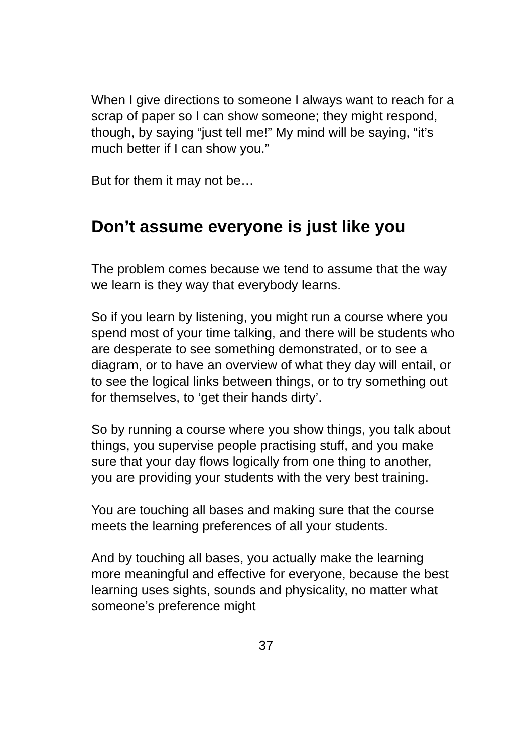When I give directions to someone I always want to reach for a scrap of paper so I can show someone; they might respond, though, by saying “just tell me!” My mind will be saying, “it’s much better if I can show you.”
But for them it may not be…
Don’t assume everyone is just like you
The problem comes because we tend to assume that the way we learn is they way that everybody learns.
So if you learn by listening, you might run a course where you spend most of your time talking, and there will be students who are desperate to see something demonstrated, or to see a diagram, or to have an overview of what they day will entail, or to see the logical links between things, or to try something out for themselves, to ‘get their hands dirty’.
So by running a course where you show things, you talk about things, you supervise people practising stuff, and you make sure that your day flows logically from one thing to another, you are providing your students with the very best training.
You are touching all bases and making sure that the course meets the learning preferences of all your students.
And by touching all bases, you actually make the learning more meaningful and effective for everyone, because the best learning uses sights, sounds and physicality, no matter what someone’s preference might
37